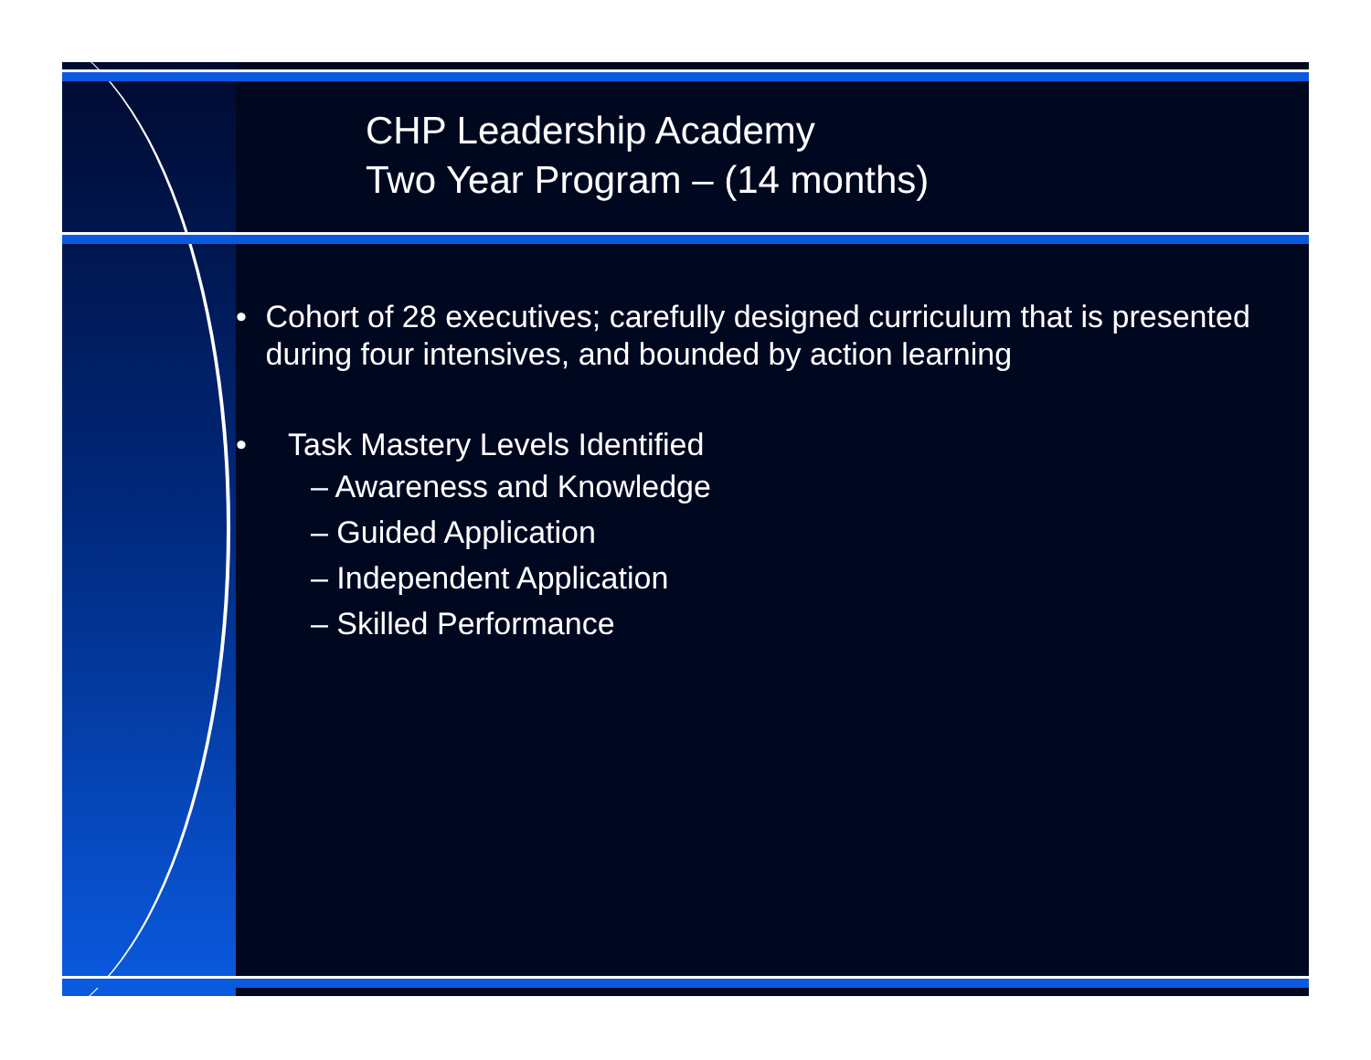CHP Leadership Academy
Two Year Program – (14 months)
• Cohort of 28 executives; carefully designed curriculum that is presented during four intensives, and bounded by action learning
• Task Mastery Levels Identified
– Awareness and Knowledge
– Guided Application
– Independent Application
– Skilled Performance